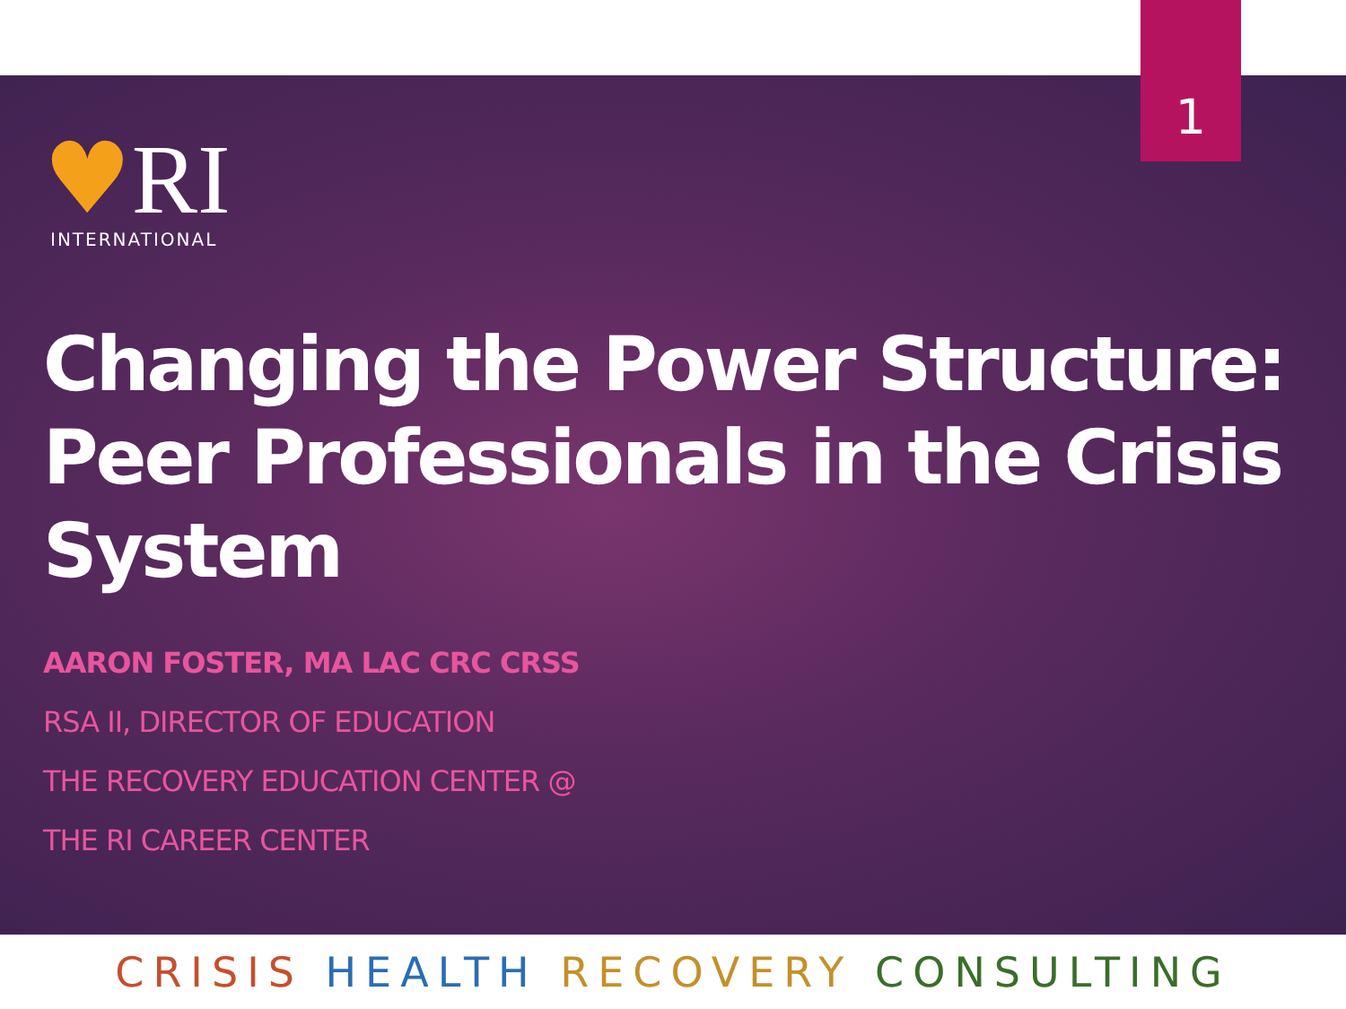1
♥RI
INTERNATIONAL
Changing the Power Structure: Peer Professionals in the Crisis System
AARON FOSTER, MA LAC CRC CRSS
RSA II, DIRECTOR OF EDUCATION
THE RECOVERY EDUCATION CENTER @
THE RI CAREER CENTER
CRISIS HEALTH RECOVERY CONSULTING